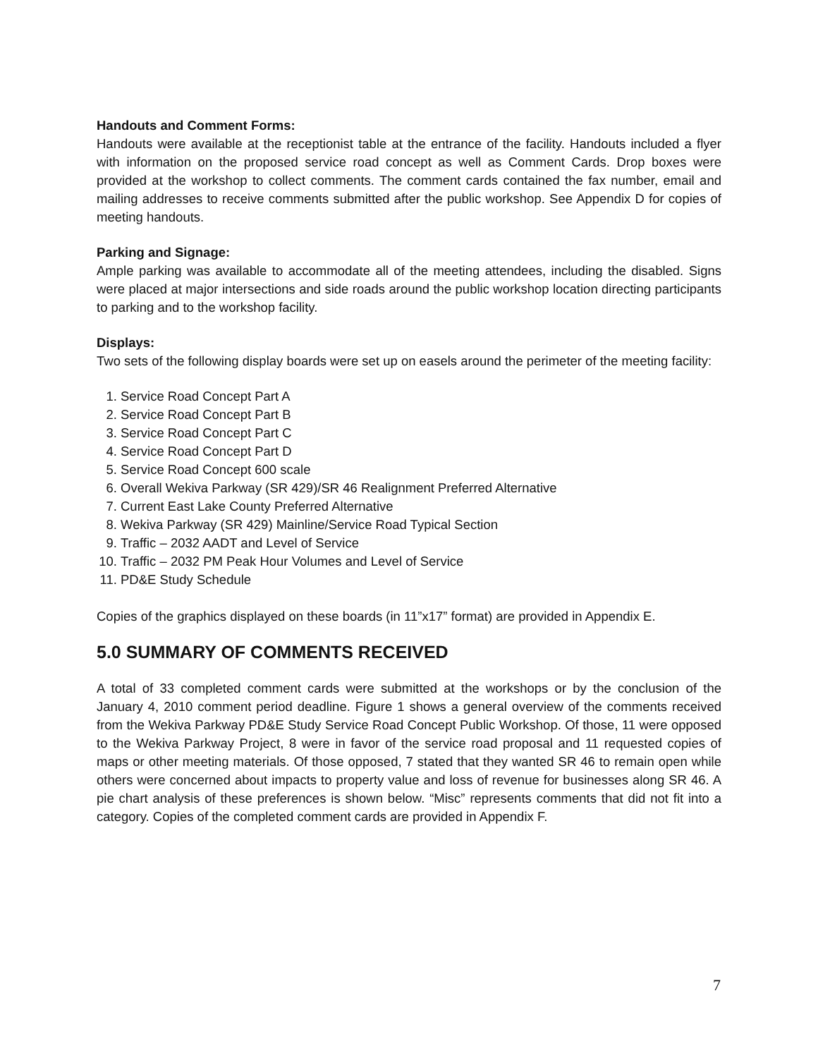Handouts and Comment Forms:
Handouts were available at the receptionist table at the entrance of the facility. Handouts included a flyer with information on the proposed service road concept as well as Comment Cards. Drop boxes were provided at the workshop to collect comments. The comment cards contained the fax number, email and mailing addresses to receive comments submitted after the public workshop. See Appendix D for copies of meeting handouts.
Parking and Signage:
Ample parking was available to accommodate all of the meeting attendees, including the disabled. Signs were placed at major intersections and side roads around the public workshop location directing participants to parking and to the workshop facility.
Displays:
Two sets of the following display boards were set up on easels around the perimeter of the meeting facility:
1. Service Road Concept Part A
2. Service Road Concept Part B
3. Service Road Concept Part C
4. Service Road Concept Part D
5. Service Road Concept 600 scale
6. Overall Wekiva Parkway (SR 429)/SR 46 Realignment Preferred Alternative
7. Current East Lake County Preferred Alternative
8. Wekiva Parkway (SR 429) Mainline/Service Road Typical Section
9. Traffic – 2032 AADT and Level of Service
10. Traffic – 2032 PM Peak Hour Volumes and Level of Service
11. PD&E Study Schedule
Copies of the graphics displayed on these boards (in 11”x17” format) are provided in Appendix E.
5.0 SUMMARY OF COMMENTS RECEIVED
A total of 33 completed comment cards were submitted at the workshops or by the conclusion of the January 4, 2010 comment period deadline. Figure 1 shows a general overview of the comments received from the Wekiva Parkway PD&E Study Service Road Concept Public Workshop. Of those, 11 were opposed to the Wekiva Parkway Project, 8 were in favor of the service road proposal and 11 requested copies of maps or other meeting materials. Of those opposed, 7 stated that they wanted SR 46 to remain open while others were concerned about impacts to property value and loss of revenue for businesses along SR 46. A pie chart analysis of these preferences is shown below. “Misc” represents comments that did not fit into a category. Copies of the completed comment cards are provided in Appendix F.
7